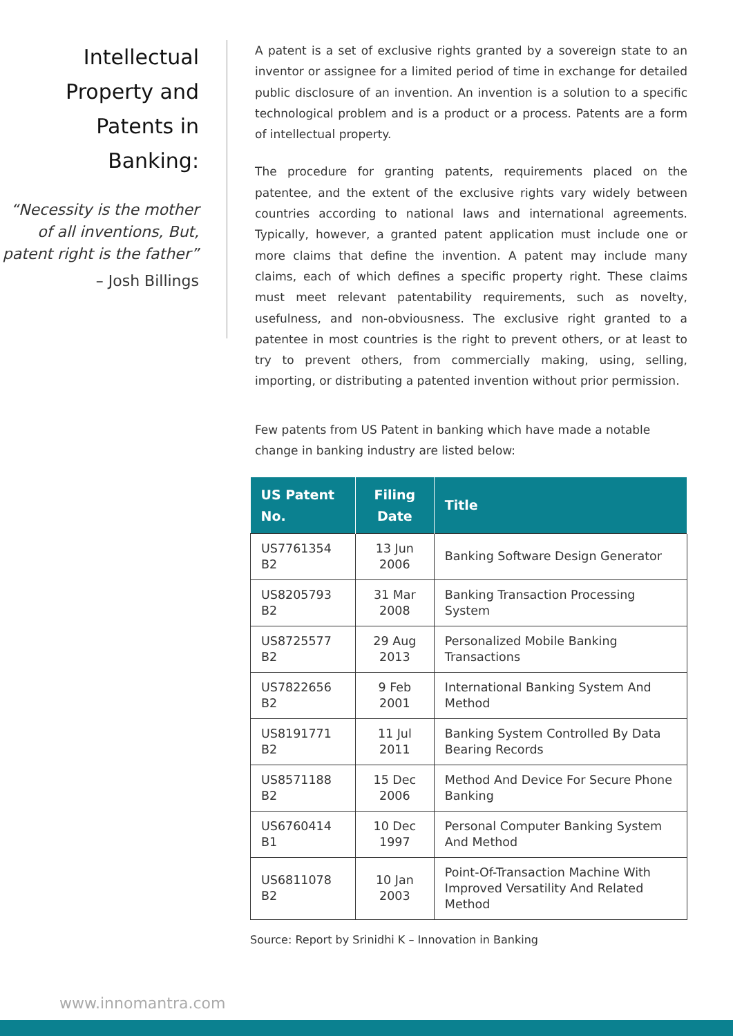Intellectual Property and Patents in Banking:
“Necessity is the mother of all inventions, But, patent right is the father”
– Josh Billings
A patent is a set of exclusive rights granted by a sovereign state to an inventor or assignee for a limited period of time in exchange for detailed public disclosure of an invention. An invention is a solution to a specific technological problem and is a product or a process. Patents are a form of intellectual property.
The procedure for granting patents, requirements placed on the patentee, and the extent of the exclusive rights vary widely between countries according to national laws and international agreements. Typically, however, a granted patent application must include one or more claims that define the invention. A patent may include many claims, each of which defines a specific property right. These claims must meet relevant patentability requirements, such as novelty, usefulness, and non-obviousness. The exclusive right granted to a patentee in most countries is the right to prevent others, or at least to try to prevent others, from commercially making, using, selling, importing, or distributing a patented invention without prior permission.
Few patents from US Patent in banking which have made a notable change in banking industry are listed below:
| US Patent No. | Filing Date | Title |
| --- | --- | --- |
| US7761354 B2 | 13 Jun 2006 | Banking Software Design Generator |
| US8205793 B2 | 31 Mar 2008 | Banking Transaction Processing System |
| US8725577 B2 | 29 Aug 2013 | Personalized Mobile Banking Transactions |
| US7822656 B2 | 9 Feb 2001 | International Banking System And Method |
| US8191771 B2 | 11 Jul 2011 | Banking System Controlled By Data Bearing Records |
| US8571188 B2 | 15 Dec 2006 | Method And Device For Secure Phone Banking |
| US6760414 B1 | 10 Dec 1997 | Personal Computer Banking System And Method |
| US6811078 B2 | 10 Jan 2003 | Point-Of-Transaction Machine With Improved Versatility And Related Method |
Source: Report by Srinidhi K – Innovation in Banking
www.innomantra.com